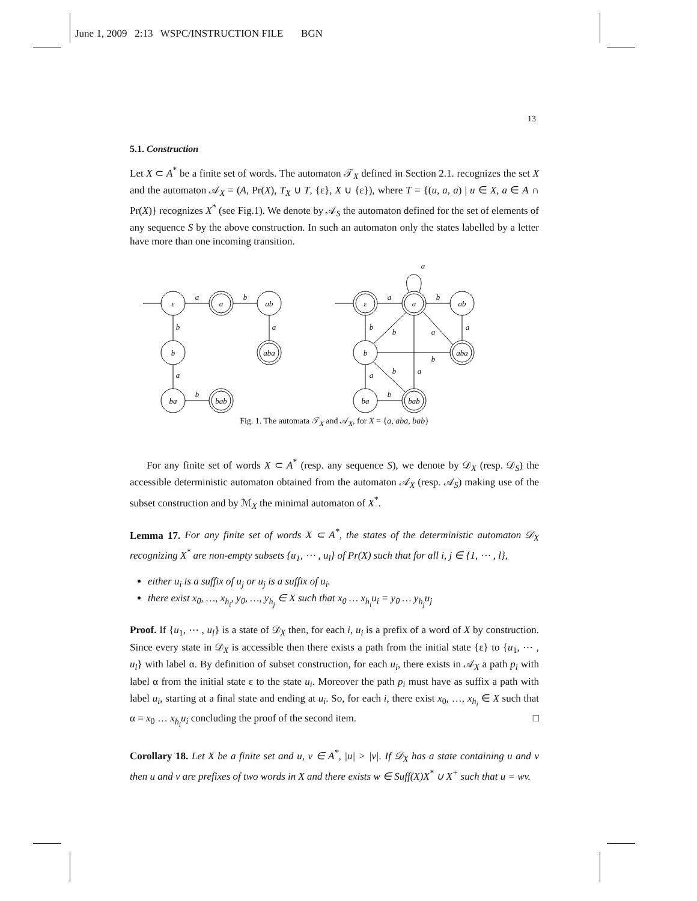June 1, 2009 2:13 WSPC/INSTRUCTION FILE BGN
13
5.1. Construction
Let X ⊂ A<sup>*</sup> be a finite set of words. The automaton 𝒯<sub>X</sub> defined in Section 2.1. recognizes the set X and the automaton 𝒜<sub>X</sub> = (A, Pr(X), T<sub>X</sub> ∪ T, {ε}, X ∪ {ε}), where T = {(u, a, a) | u ∈ X, a ∈ A ∩ Pr(X)} recognizes X<sup>*</sup> (see Fig.1). We denote by 𝒜<sub>S</sub> the automaton defined for the set of elements of any sequence S by the above construction. In such an automaton only the states labelled by a letter have more than one incoming transition.
ε
a
ab
b
aba
ba
bab
a
b
b
a
a
b
ε
a
ab
b
aba
ba
bab
a
b
b
a
b
a
b
b
a
a
b
a
Fig. 1. The automata 𝒯<sub>X</sub> and 𝒜<sub>X</sub>, for X = {a, aba, bab}
For any finite set of words X ⊂ A<sup>*</sup> (resp. any sequence S), we denote by 𝒟<sub>X</sub> (resp. 𝒟<sub>S</sub>) the accessible deterministic automaton obtained from the automaton 𝒜<sub>X</sub> (resp. 𝒜<sub>S</sub>) making use of the subset construction and by ℳ<sub>X</sub> the minimal automaton of X<sup>*</sup>.
Lemma 17. For any finite set of words X ⊂ A<sup>*</sup>, the states of the deterministic automaton 𝒟<sub>X</sub> recognizing X<sup>*</sup> are non-empty subsets {u<sub>1</sub>, ⋯ , u<sub>l</sub>} of Pr(X) such that for all i, j ∈ {1, ⋯ , l},
either u<sub>i</sub> is a suffix of u<sub>j</sub> or u<sub>j</sub> is a suffix of u<sub>i</sub>.
there exist x<sub>0</sub>, …, x<sub>h<sub>i</sub></sub>, y<sub>0</sub>, …, y<sub>h<sub>j</sub></sub> ∈ X such that x<sub>0</sub> … x<sub>h<sub>i</sub></sub>u<sub>i</sub> = y<sub>0</sub> … y<sub>h<sub>j</sub></sub>u<sub>j</sub>
Proof. If {u<sub>1</sub>, ⋯ , u<sub>l</sub>} is a state of 𝒟<sub>X</sub> then, for each i, u<sub>i</sub> is a prefix of a word of X by construction. Since every state in 𝒟<sub>X</sub> is accessible then there exists a path from the initial state {ε} to {u<sub>1</sub>, ⋯ , u<sub>l</sub>} with label α. By definition of subset construction, for each u<sub>i</sub>, there exists in 𝒜<sub>X</sub> a path p<sub>i</sub> with label α from the initial state ε to the state u<sub>i</sub>. Moreover the path p<sub>i</sub> must have as suffix a path with label u<sub>i</sub>, starting at a final state and ending at u<sub>i</sub>. So, for each i, there exist x<sub>0</sub>, …, x<sub>h<sub>i</sub></sub> ∈ X such that α = x<sub>0</sub> … x<sub>h<sub>i</sub></sub>u<sub>i</sub> concluding the proof of the second item. □
Corollary 18. Let X be a finite set and u, v ∈ A<sup>*</sup>, |u| > |v|. If 𝒟<sub>X</sub> has a state containing u and v then u and v are prefixes of two words in X and there exists w ∈ Suff(X)X<sup>*</sup> ∪ X<sup>+</sup> such that u = wv.